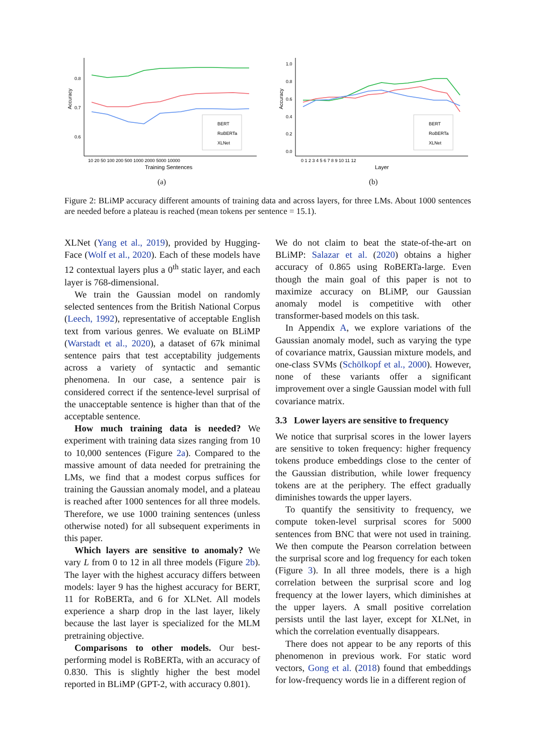Accuracy
0.8
0.7
0.6
10 20 50 100 200 500 1000 2000 5000 10000
Training Sentences
BERT
RoBERTa
XLNet
Accuracy
1.0
0.8
0.6
0.4
0.2
0.0
0 1 2 3 4 5 6 7 8 9 10 11 12
Layer
BERT
RoBERTa
XLNet
(a) (b)
Figure 2: BLiMP accuracy different amounts of training data and across layers, for three LMs. About 1000 sentences are needed before a plateau is reached (mean tokens per sentence = 15.1).
XLNet (Yang et al., 2019), provided by Hugging-Face (Wolf et al., 2020). Each of these models have 12 contextual layers plus a 0<sup>th</sup> static layer, and each layer is 768-dimensional.
We train the Gaussian model on randomly selected sentences from the British National Corpus (Leech, 1992), representative of acceptable English text from various genres. We evaluate on BLiMP (Warstadt et al., 2020), a dataset of 67k minimal sentence pairs that test acceptability judgements across a variety of syntactic and semantic phenomena. In our case, a sentence pair is considered correct if the sentence-level surprisal of the unacceptable sentence is higher than that of the acceptable sentence.
How much training data is needed? We experiment with training data sizes ranging from 10 to 10,000 sentences (Figure 2a). Compared to the massive amount of data needed for pretraining the LMs, we find that a modest corpus suffices for training the Gaussian anomaly model, and a plateau is reached after 1000 sentences for all three models. Therefore, we use 1000 training sentences (unless otherwise noted) for all subsequent experiments in this paper.
Which layers are sensitive to anomaly? We vary L from 0 to 12 in all three models (Figure 2b). The layer with the highest accuracy differs between models: layer 9 has the highest accuracy for BERT, 11 for RoBERTa, and 6 for XLNet. All models experience a sharp drop in the last layer, likely because the last layer is specialized for the MLM pretraining objective.
Comparisons to other models. Our best-performing model is RoBERTa, with an accuracy of 0.830. This is slightly higher the best model reported in BLiMP (GPT-2, with accuracy 0.801).
We do not claim to beat the state-of-the-art on BLiMP: Salazar et al. (2020) obtains a higher accuracy of 0.865 using RoBERTa-large. Even though the main goal of this paper is not to maximize accuracy on BLiMP, our Gaussian anomaly model is competitive with other transformer-based models on this task.
In Appendix A, we explore variations of the Gaussian anomaly model, such as varying the type of covariance matrix, Gaussian mixture models, and one-class SVMs (Schölkopf et al., 2000). However, none of these variants offer a significant improvement over a single Gaussian model with full covariance matrix.
3.3 Lower layers are sensitive to frequency
We notice that surprisal scores in the lower layers are sensitive to token frequency: higher frequency tokens produce embeddings close to the center of the Gaussian distribution, while lower frequency tokens are at the periphery. The effect gradually diminishes towards the upper layers.
To quantify the sensitivity to frequency, we compute token-level surprisal scores for 5000 sentences from BNC that were not used in training. We then compute the Pearson correlation between the surprisal score and log frequency for each token (Figure 3). In all three models, there is a high correlation between the surprisal score and log frequency at the lower layers, which diminishes at the upper layers. A small positive correlation persists until the last layer, except for XLNet, in which the correlation eventually disappears.
There does not appear to be any reports of this phenomenon in previous work. For static word vectors, Gong et al. (2018) found that embeddings for low-frequency words lie in a different region of